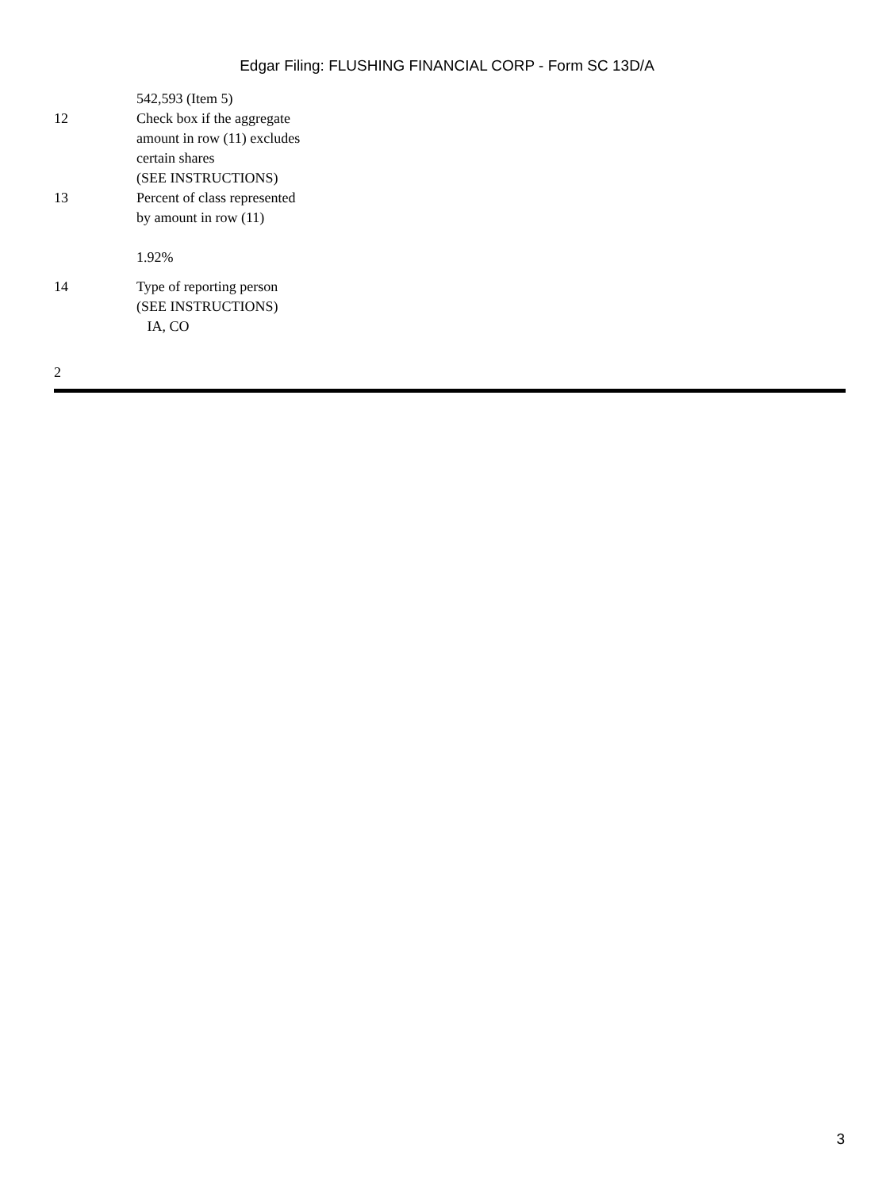Edgar Filing: FLUSHING FINANCIAL CORP - Form SC 13D/A
| | 542,593 (Item 5) |
| 12 | Check box if the aggregate amount in row (11) excludes certain shares (SEE INSTRUCTIONS) |
| 13 | Percent of class represented by amount in row (11) 1.92% |
| 14 | Type of reporting person (SEE INSTRUCTIONS) IA, CO |
2
3